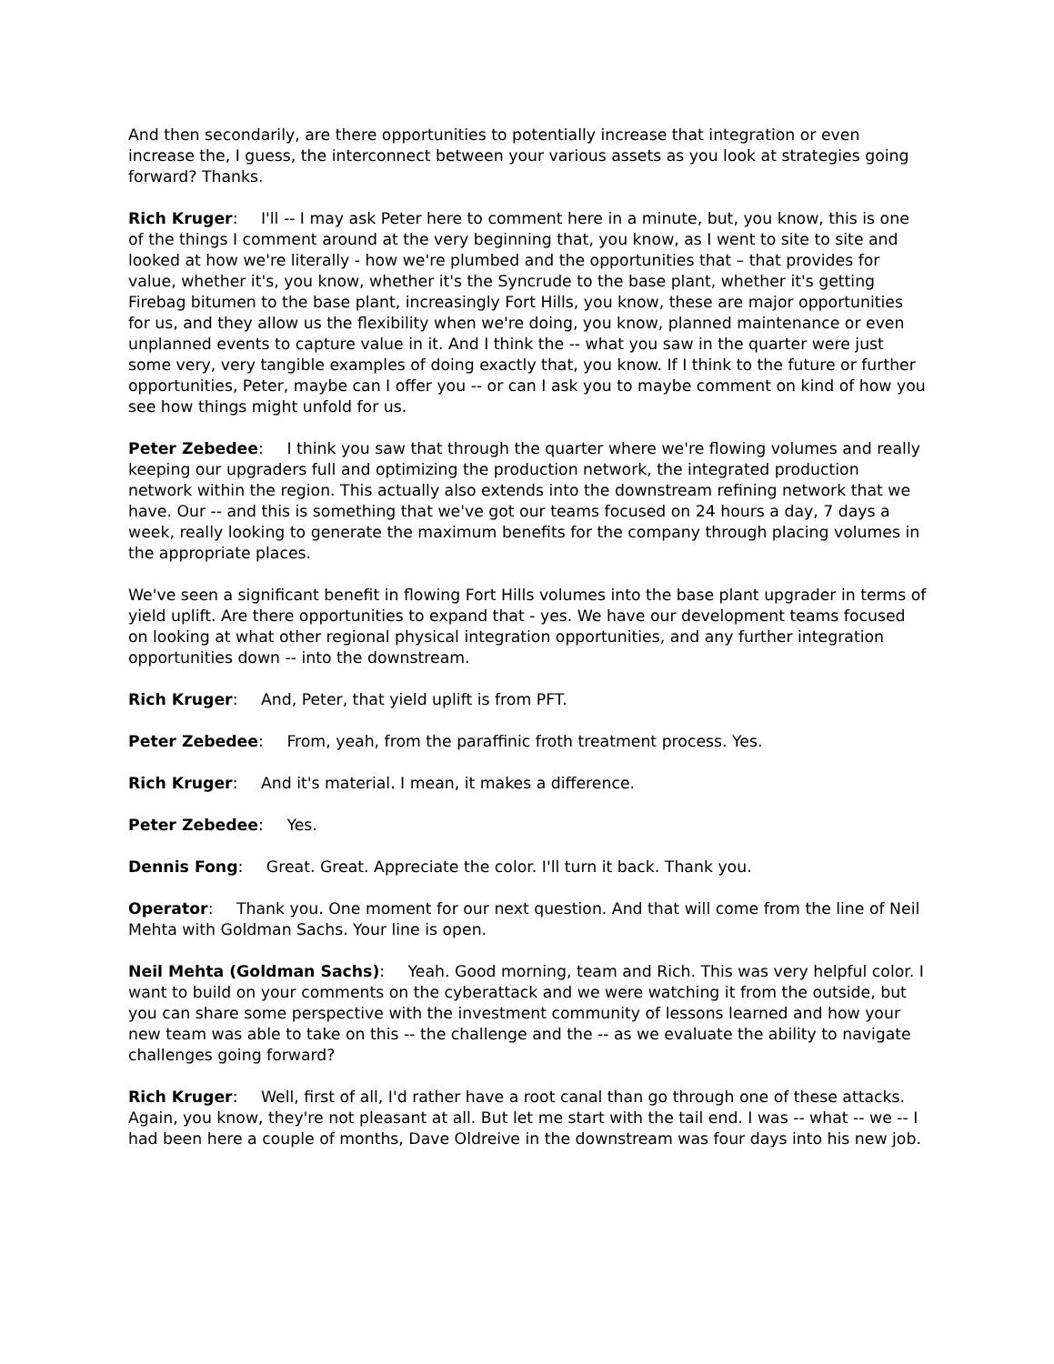And then secondarily, are there opportunities to potentially increase that integration or even increase the, I guess, the interconnect between your various assets as you look at strategies going forward? Thanks.
Rich Kruger: I'll -- I may ask Peter here to comment here in a minute, but, you know, this is one of the things I comment around at the very beginning that, you know, as I went to site to site and looked at how we're literally - how we're plumbed and the opportunities that – that provides for value, whether it's, you know, whether it's the Syncrude to the base plant, whether it's getting Firebag bitumen to the base plant, increasingly Fort Hills, you know, these are major opportunities for us, and they allow us the flexibility when we're doing, you know, planned maintenance or even unplanned events to capture value in it. And I think the -- what you saw in the quarter were just some very, very tangible examples of doing exactly that, you know. If I think to the future or further opportunities, Peter, maybe can I offer you -- or can I ask you to maybe comment on kind of how you see how things might unfold for us.
Peter Zebedee: I think you saw that through the quarter where we're flowing volumes and really keeping our upgraders full and optimizing the production network, the integrated production network within the region. This actually also extends into the downstream refining network that we have. Our -- and this is something that we've got our teams focused on 24 hours a day, 7 days a week, really looking to generate the maximum benefits for the company through placing volumes in the appropriate places.
We've seen a significant benefit in flowing Fort Hills volumes into the base plant upgrader in terms of yield uplift. Are there opportunities to expand that - yes. We have our development teams focused on looking at what other regional physical integration opportunities, and any further integration opportunities down -- into the downstream.
Rich Kruger: And, Peter, that yield uplift is from PFT.
Peter Zebedee: From, yeah, from the paraffinic froth treatment process. Yes.
Rich Kruger: And it's material. I mean, it makes a difference.
Peter Zebedee: Yes.
Dennis Fong: Great. Great. Appreciate the color. I'll turn it back. Thank you.
Operator: Thank you. One moment for our next question. And that will come from the line of Neil Mehta with Goldman Sachs. Your line is open.
Neil Mehta (Goldman Sachs): Yeah. Good morning, team and Rich. This was very helpful color. I want to build on your comments on the cyberattack and we were watching it from the outside, but you can share some perspective with the investment community of lessons learned and how your new team was able to take on this -- the challenge and the -- as we evaluate the ability to navigate challenges going forward?
Rich Kruger: Well, first of all, I'd rather have a root canal than go through one of these attacks. Again, you know, they're not pleasant at all. But let me start with the tail end. I was -- what -- we -- I had been here a couple of months, Dave Oldreive in the downstream was four days into his new job.